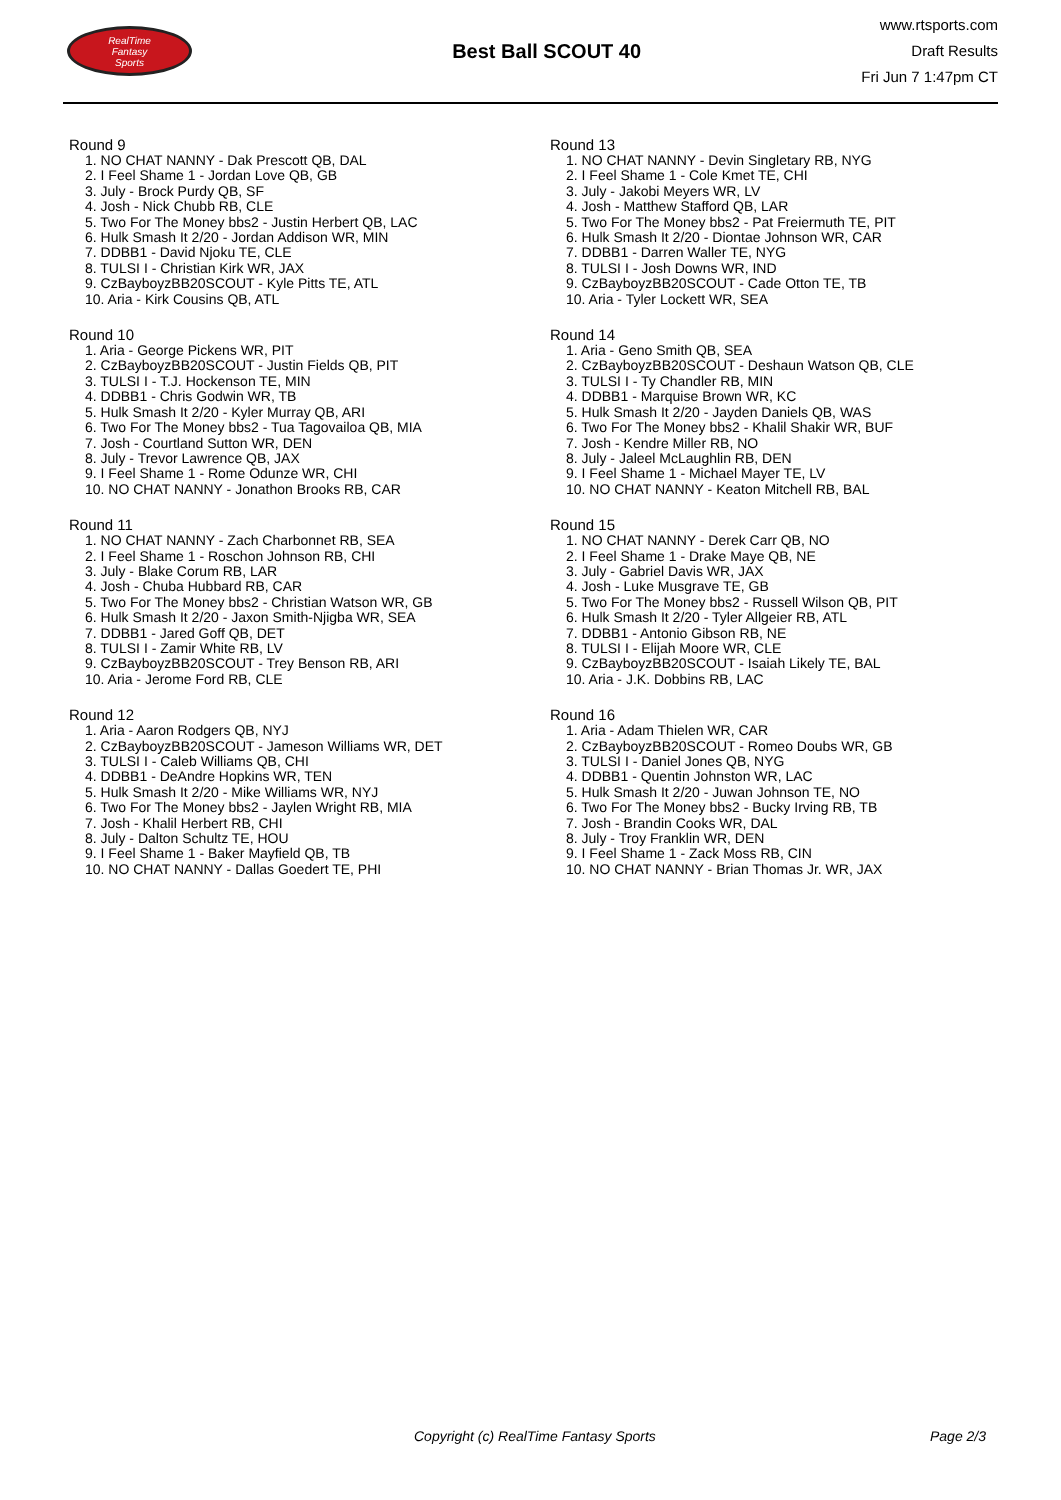RealTime
Fantasy
Sports
Best Ball SCOUT 40
www.rtsports.com
Draft Results
Fri Jun 7 1:47pm CT
Round 9
1. NO CHAT NANNY - Dak Prescott QB, DAL
2. I Feel Shame 1 - Jordan Love QB, GB
3. July - Brock Purdy QB, SF
4. Josh - Nick Chubb RB, CLE
5. Two For The Money bbs2 - Justin Herbert QB, LAC
6. Hulk Smash It 2/20 - Jordan Addison WR, MIN
7. DDBB1 - David Njoku TE, CLE
8. TULSI I - Christian Kirk WR, JAX
9. CzBayboyzBB20SCOUT - Kyle Pitts TE, ATL
10. Aria - Kirk Cousins QB, ATL
Round 10
1. Aria - George Pickens WR, PIT
2. CzBayboyzBB20SCOUT - Justin Fields QB, PIT
3. TULSI I - T.J. Hockenson TE, MIN
4. DDBB1 - Chris Godwin WR, TB
5. Hulk Smash It 2/20 - Kyler Murray QB, ARI
6. Two For The Money bbs2 - Tua Tagovailoa QB, MIA
7. Josh - Courtland Sutton WR, DEN
8. July - Trevor Lawrence QB, JAX
9. I Feel Shame 1 - Rome Odunze WR, CHI
10. NO CHAT NANNY - Jonathon Brooks RB, CAR
Round 11
1. NO CHAT NANNY - Zach Charbonnet RB, SEA
2. I Feel Shame 1 - Roschon Johnson RB, CHI
3. July - Blake Corum RB, LAR
4. Josh - Chuba Hubbard RB, CAR
5. Two For The Money bbs2 - Christian Watson WR, GB
6. Hulk Smash It 2/20 - Jaxon Smith-Njigba WR, SEA
7. DDBB1 - Jared Goff QB, DET
8. TULSI I - Zamir White RB, LV
9. CzBayboyzBB20SCOUT - Trey Benson RB, ARI
10. Aria - Jerome Ford RB, CLE
Round 12
1. Aria - Aaron Rodgers QB, NYJ
2. CzBayboyzBB20SCOUT - Jameson Williams WR, DET
3. TULSI I - Caleb Williams QB, CHI
4. DDBB1 - DeAndre Hopkins WR, TEN
5. Hulk Smash It 2/20 - Mike Williams WR, NYJ
6. Two For The Money bbs2 - Jaylen Wright RB, MIA
7. Josh - Khalil Herbert RB, CHI
8. July - Dalton Schultz TE, HOU
9. I Feel Shame 1 - Baker Mayfield QB, TB
10. NO CHAT NANNY - Dallas Goedert TE, PHI
Round 13
1. NO CHAT NANNY - Devin Singletary RB, NYG
2. I Feel Shame 1 - Cole Kmet TE, CHI
3. July - Jakobi Meyers WR, LV
4. Josh - Matthew Stafford QB, LAR
5. Two For The Money bbs2 - Pat Freiermuth TE, PIT
6. Hulk Smash It 2/20 - Diontae Johnson WR, CAR
7. DDBB1 - Darren Waller TE, NYG
8. TULSI I - Josh Downs WR, IND
9. CzBayboyzBB20SCOUT - Cade Otton TE, TB
10. Aria - Tyler Lockett WR, SEA
Round 14
1. Aria - Geno Smith QB, SEA
2. CzBayboyzBB20SCOUT - Deshaun Watson QB, CLE
3. TULSI I - Ty Chandler RB, MIN
4. DDBB1 - Marquise Brown WR, KC
5. Hulk Smash It 2/20 - Jayden Daniels QB, WAS
6. Two For The Money bbs2 - Khalil Shakir WR, BUF
7. Josh - Kendre Miller RB, NO
8. July - Jaleel McLaughlin RB, DEN
9. I Feel Shame 1 - Michael Mayer TE, LV
10. NO CHAT NANNY - Keaton Mitchell RB, BAL
Round 15
1. NO CHAT NANNY - Derek Carr QB, NO
2. I Feel Shame 1 - Drake Maye QB, NE
3. July - Gabriel Davis WR, JAX
4. Josh - Luke Musgrave TE, GB
5. Two For The Money bbs2 - Russell Wilson QB, PIT
6. Hulk Smash It 2/20 - Tyler Allgeier RB, ATL
7. DDBB1 - Antonio Gibson RB, NE
8. TULSI I - Elijah Moore WR, CLE
9. CzBayboyzBB20SCOUT - Isaiah Likely TE, BAL
10. Aria - J.K. Dobbins RB, LAC
Round 16
1. Aria - Adam Thielen WR, CAR
2. CzBayboyzBB20SCOUT - Romeo Doubs WR, GB
3. TULSI I - Daniel Jones QB, NYG
4. DDBB1 - Quentin Johnston WR, LAC
5. Hulk Smash It 2/20 - Juwan Johnson TE, NO
6. Two For The Money bbs2 - Bucky Irving RB, TB
7. Josh - Brandin Cooks WR, DAL
8. July - Troy Franklin WR, DEN
9. I Feel Shame 1 - Zack Moss RB, CIN
10. NO CHAT NANNY - Brian Thomas Jr. WR, JAX
Copyright (c) RealTime Fantasy Sports Page 2/3